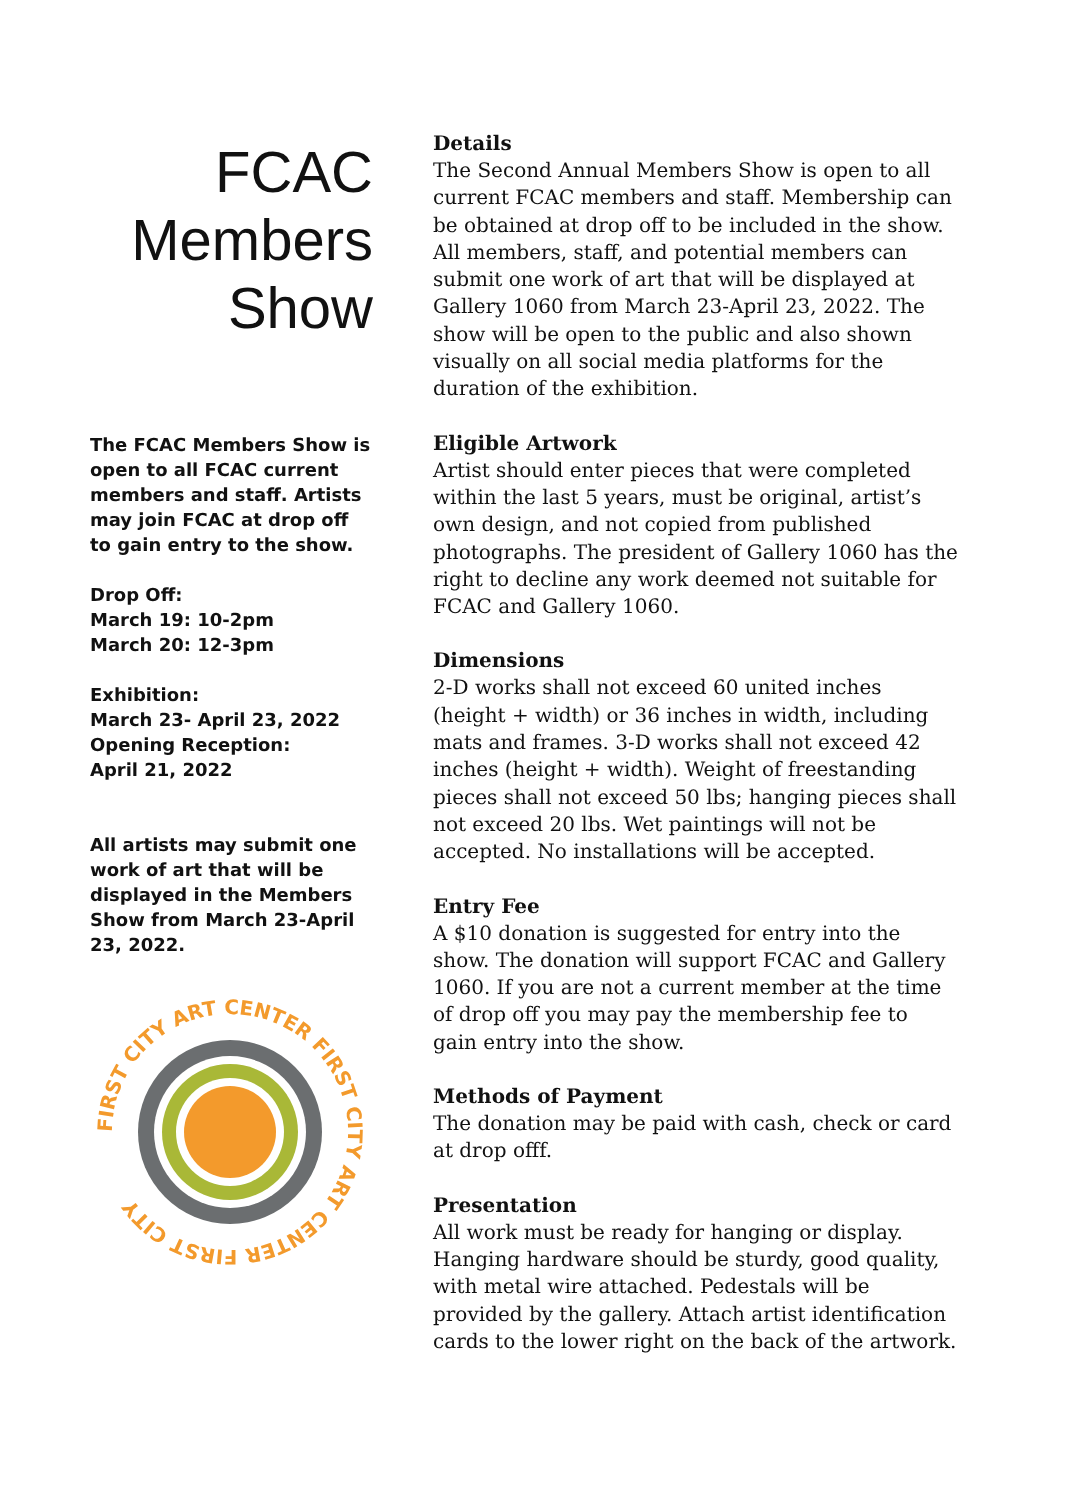FCAC
Members
Show
The FCAC Members Show is open to all FCAC current members and staff. Artists may join FCAC at drop off to gain entry to the show.
Drop Off:
March 19: 10-2pm
March 20: 12-3pm
Exhibition:
March 23- April 23, 2022
Opening Reception:
April 21, 2022
All artists may submit one work of art that will be displayed in the Members Show from March 23-April 23, 2022.
FIRST CITY ART CENTER FIRST CITY ART CENTER FIRST CITY
Details
The Second Annual Members Show is open to all current FCAC members and staff. Membership can be obtained at drop off to be included in the show. All members, staff, and potential members can submit one work of art that will be displayed at Gallery 1060 from March 23-April 23, 2022. The show will be open to the public and also shown visually on all social media platforms for the duration of the exhibition.
Eligible Artwork
Artist should enter pieces that were completed within the last 5 years, must be original, artist’s own design, and not copied from published photographs. The president of Gallery 1060 has the right to decline any work deemed not suitable for FCAC and Gallery 1060.
Dimensions
2-D works shall not exceed 60 united inches (height + width) or 36 inches in width, including mats and frames. 3-D works shall not exceed 42 inches (height + width). Weight of freestanding pieces shall not exceed 50 lbs; hanging pieces shall not exceed 20 lbs. Wet paintings will not be accepted. No installations will be accepted.
Entry Fee
A $10 donation is suggested for entry into the show. The donation will support FCAC and Gallery 1060. If you are not a current member at the time of drop off you may pay the membership fee to gain entry into the show.
Methods of Payment
The donation may be paid with cash, check or card at drop offf.
Presentation
All work must be ready for hanging or display. Hanging hardware should be sturdy, good quality, with metal wire attached. Pedestals will be provided by the gallery. Attach artist identification cards to the lower right on the back of the artwork.